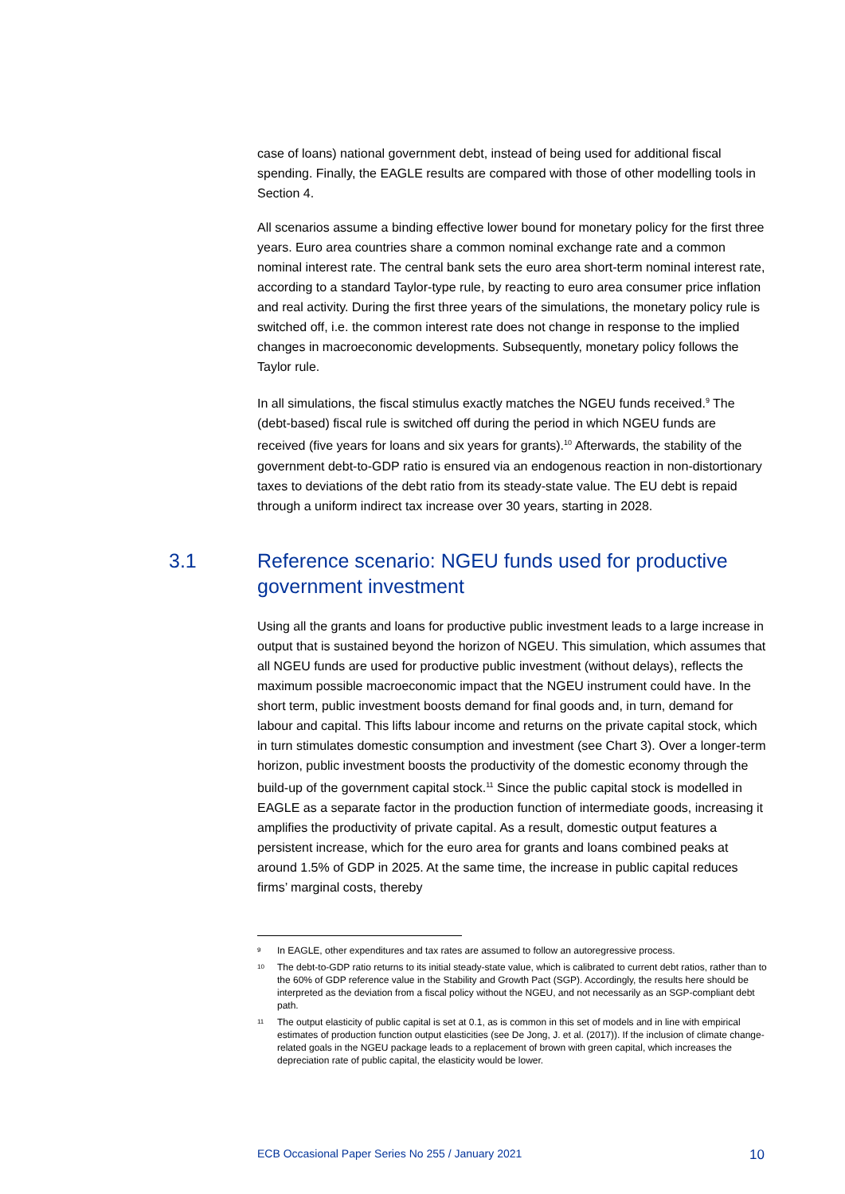case of loans) national government debt, instead of being used for additional fiscal spending. Finally, the EAGLE results are compared with those of other modelling tools in Section 4.
All scenarios assume a binding effective lower bound for monetary policy for the first three years. Euro area countries share a common nominal exchange rate and a common nominal interest rate. The central bank sets the euro area short-term nominal interest rate, according to a standard Taylor-type rule, by reacting to euro area consumer price inflation and real activity. During the first three years of the simulations, the monetary policy rule is switched off, i.e. the common interest rate does not change in response to the implied changes in macroeconomic developments. Subsequently, monetary policy follows the Taylor rule.
In all simulations, the fiscal stimulus exactly matches the NGEU funds received.<sup>9</sup> The (debt-based) fiscal rule is switched off during the period in which NGEU funds are received (five years for loans and six years for grants).<sup>10</sup> Afterwards, the stability of the government debt-to-GDP ratio is ensured via an endogenous reaction in non-distortionary taxes to deviations of the debt ratio from its steady-state value. The EU debt is repaid through a uniform indirect tax increase over 30 years, starting in 2028.
3.1 Reference scenario: NGEU funds used for productive government investment
Using all the grants and loans for productive public investment leads to a large increase in output that is sustained beyond the horizon of NGEU. This simulation, which assumes that all NGEU funds are used for productive public investment (without delays), reflects the maximum possible macroeconomic impact that the NGEU instrument could have. In the short term, public investment boosts demand for final goods and, in turn, demand for labour and capital. This lifts labour income and returns on the private capital stock, which in turn stimulates domestic consumption and investment (see Chart 3). Over a longer-term horizon, public investment boosts the productivity of the domestic economy through the build-up of the government capital stock.<sup>11</sup> Since the public capital stock is modelled in EAGLE as a separate factor in the production function of intermediate goods, increasing it amplifies the productivity of private capital. As a result, domestic output features a persistent increase, which for the euro area for grants and loans combined peaks at around 1.5% of GDP in 2025. At the same time, the increase in public capital reduces firms’ marginal costs, thereby
9 In EAGLE, other expenditures and tax rates are assumed to follow an autoregressive process.
10 The debt-to-GDP ratio returns to its initial steady-state value, which is calibrated to current debt ratios, rather than to the 60% of GDP reference value in the Stability and Growth Pact (SGP). Accordingly, the results here should be interpreted as the deviation from a fiscal policy without the NGEU, and not necessarily as an SGP-compliant debt path.
11 The output elasticity of public capital is set at 0.1, as is common in this set of models and in line with empirical estimates of production function output elasticities (see De Jong, J. et al. (2017)). If the inclusion of climate change-related goals in the NGEU package leads to a replacement of brown with green capital, which increases the depreciation rate of public capital, the elasticity would be lower.
ECB Occasional Paper Series No 255 / January 2021 10